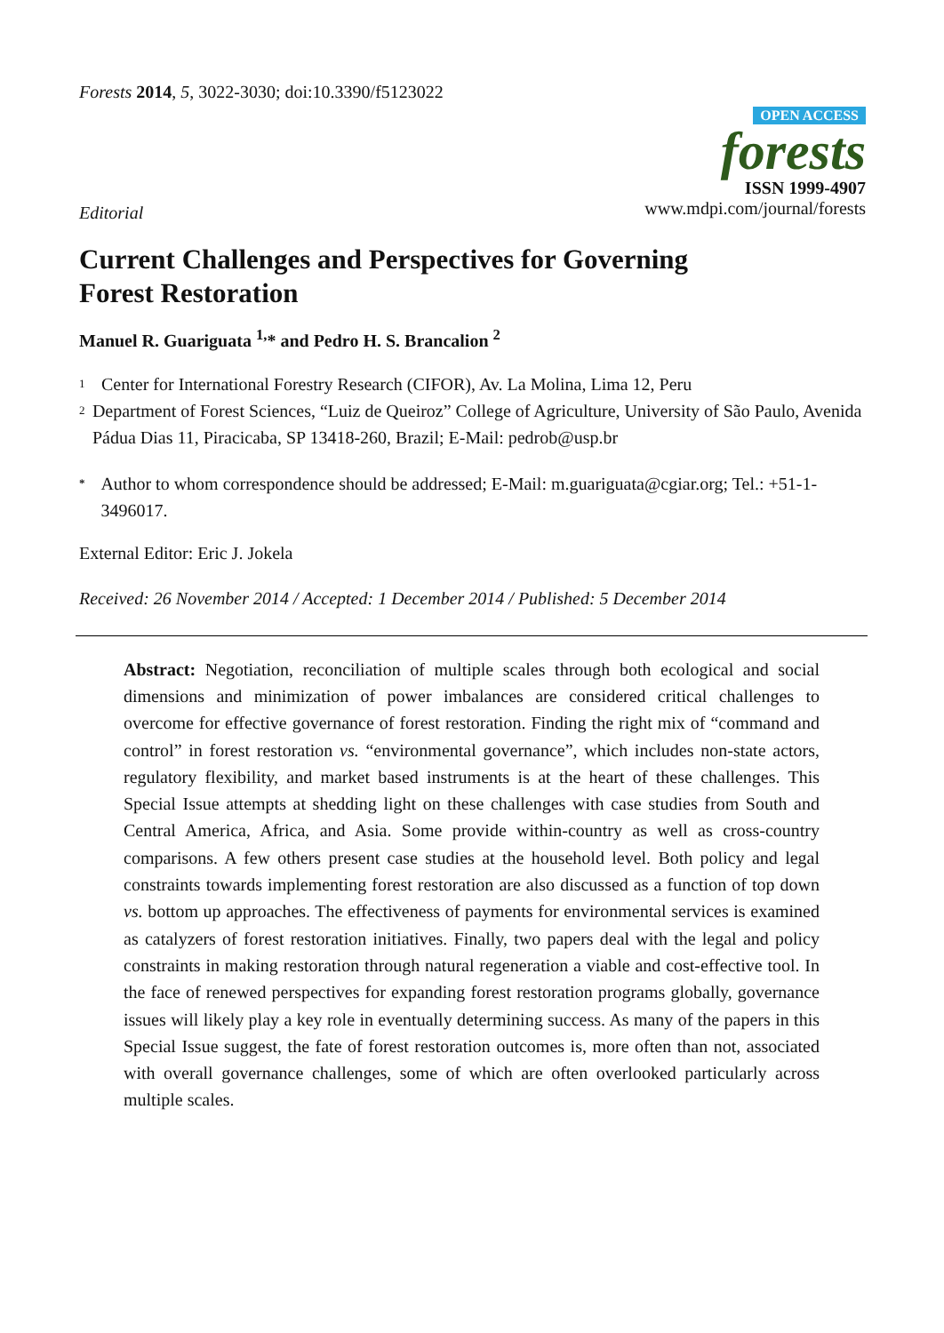Forests 2014, 5, 3022-3030; doi:10.3390/f5123022
OPEN ACCESS
forests
ISSN 1999-4907
www.mdpi.com/journal/forests
Editorial
Current Challenges and Perspectives for Governing
Forest Restoration
Manuel R. Guariguata <sup>1,</sup>* and Pedro H. S. Brancalion <sup>2</sup>
1 Center for International Forestry Research (CIFOR), Av. La Molina, Lima 12, Peru
2 Department of Forest Sciences, “Luiz de Queiroz” College of Agriculture, University of São Paulo, Avenida Pádua Dias 11, Piracicaba, SP 13418-260, Brazil; E-Mail: pedrob@usp.br
* Author to whom correspondence should be addressed; E-Mail: m.guariguata@cgiar.org; Tel.: +51-1-3496017.
External Editor: Eric J. Jokela
Received: 26 November 2014 / Accepted: 1 December 2014 / Published: 5 December 2014
Abstract: Negotiation, reconciliation of multiple scales through both ecological and social dimensions and minimization of power imbalances are considered critical challenges to overcome for effective governance of forest restoration. Finding the right mix of “command and control” in forest restoration vs. “environmental governance”, which includes non-state actors, regulatory flexibility, and market based instruments is at the heart of these challenges. This Special Issue attempts at shedding light on these challenges with case studies from South and Central America, Africa, and Asia. Some provide within-country as well as cross-country comparisons. A few others present case studies at the household level. Both policy and legal constraints towards implementing forest restoration are also discussed as a function of top down vs. bottom up approaches. The effectiveness of payments for environmental services is examined as catalyzers of forest restoration initiatives. Finally, two papers deal with the legal and policy constraints in making restoration through natural regeneration a viable and cost-effective tool. In the face of renewed perspectives for expanding forest restoration programs globally, governance issues will likely play a key role in eventually determining success. As many of the papers in this Special Issue suggest, the fate of forest restoration outcomes is, more often than not, associated with overall governance challenges, some of which are often overlooked particularly across multiple scales.